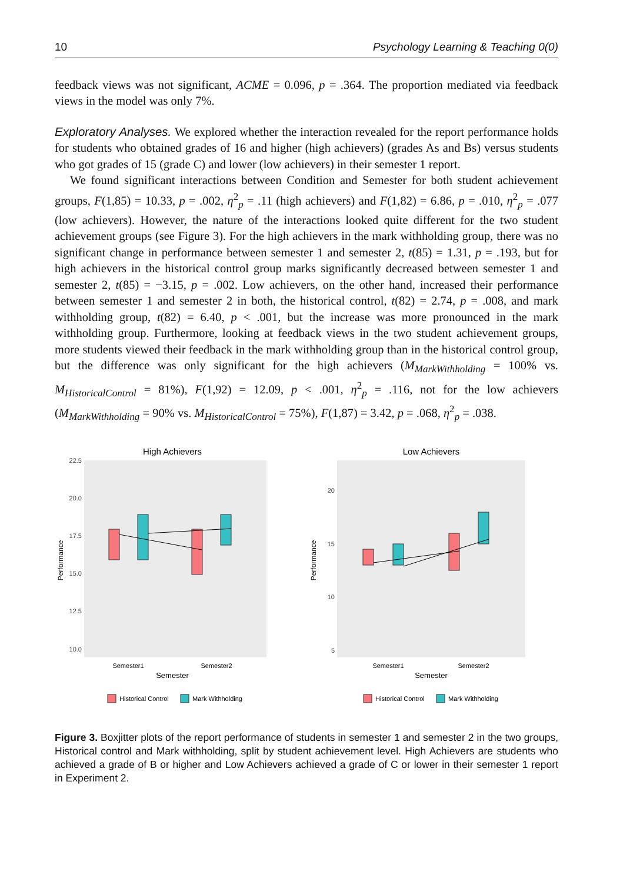10 Psychology Learning & Teaching 0(0)
feedback views was not significant, ACME = 0.096, p = .364. The proportion mediated via feedback views in the model was only 7%.
Exploratory Analyses. We explored whether the interaction revealed for the report performance holds for students who obtained grades of 16 and higher (high achievers) (grades As and Bs) versus students who got grades of 15 (grade C) and lower (low achievers) in their semester 1 report.
We found significant interactions between Condition and Semester for both student achievement groups, F(1,85) = 10.33, p = .002, η<sup>2</sup><sub>p</sub> = .11 (high achievers) and F(1,82) = 6.86, p = .010, η<sup>2</sup><sub>p</sub> = .077 (low achievers). However, the nature of the interactions looked quite different for the two student achievement groups (see Figure 3). For the high achievers in the mark withholding group, there was no significant change in performance between semester 1 and semester 2, t(85) = 1.31, p = .193, but for high achievers in the historical control group marks significantly decreased between semester 1 and semester 2, t(85) = −3.15, p = .002. Low achievers, on the other hand, increased their performance between semester 1 and semester 2 in both, the historical control, t(82) = 2.74, p = .008, and mark withholding group, t(82) = 6.40, p < .001, but the increase was more pronounced in the mark withholding group. Furthermore, looking at feedback views in the two student achievement groups, more students viewed their feedback in the mark withholding group than in the historical control group, but the difference was only significant for the high achievers (M<sub>MarkWithholding</sub> = 100% vs. M<sub>HistoricalControl</sub> = 81%), F(1,92) = 12.09, p < .001, η<sup>2</sup><sub>p</sub> = .116, not for the low achievers (M<sub>MarkWithholding</sub> = 90% vs. M<sub>HistoricalControl</sub> = 75%), F(1,87) = 3.42, p = .068, η<sup>2</sup><sub>p</sub> = .038.
High Achievers
22.5
20.0
17.5
15.0
12.5
10.0
Semester1
Semester2
Semester
Performance
Historical Control
Mark Withholding
Low Achievers
20
15
10
5
Semester1
Semester2
Semester
Performance
Historical Control
Mark Withholding
Figure 3. Boxjitter plots of the report performance of students in semester 1 and semester 2 in the two groups, Historical control and Mark withholding, split by student achievement level. High Achievers are students who achieved a grade of B or higher and Low Achievers achieved a grade of C or lower in their semester 1 report in Experiment 2.